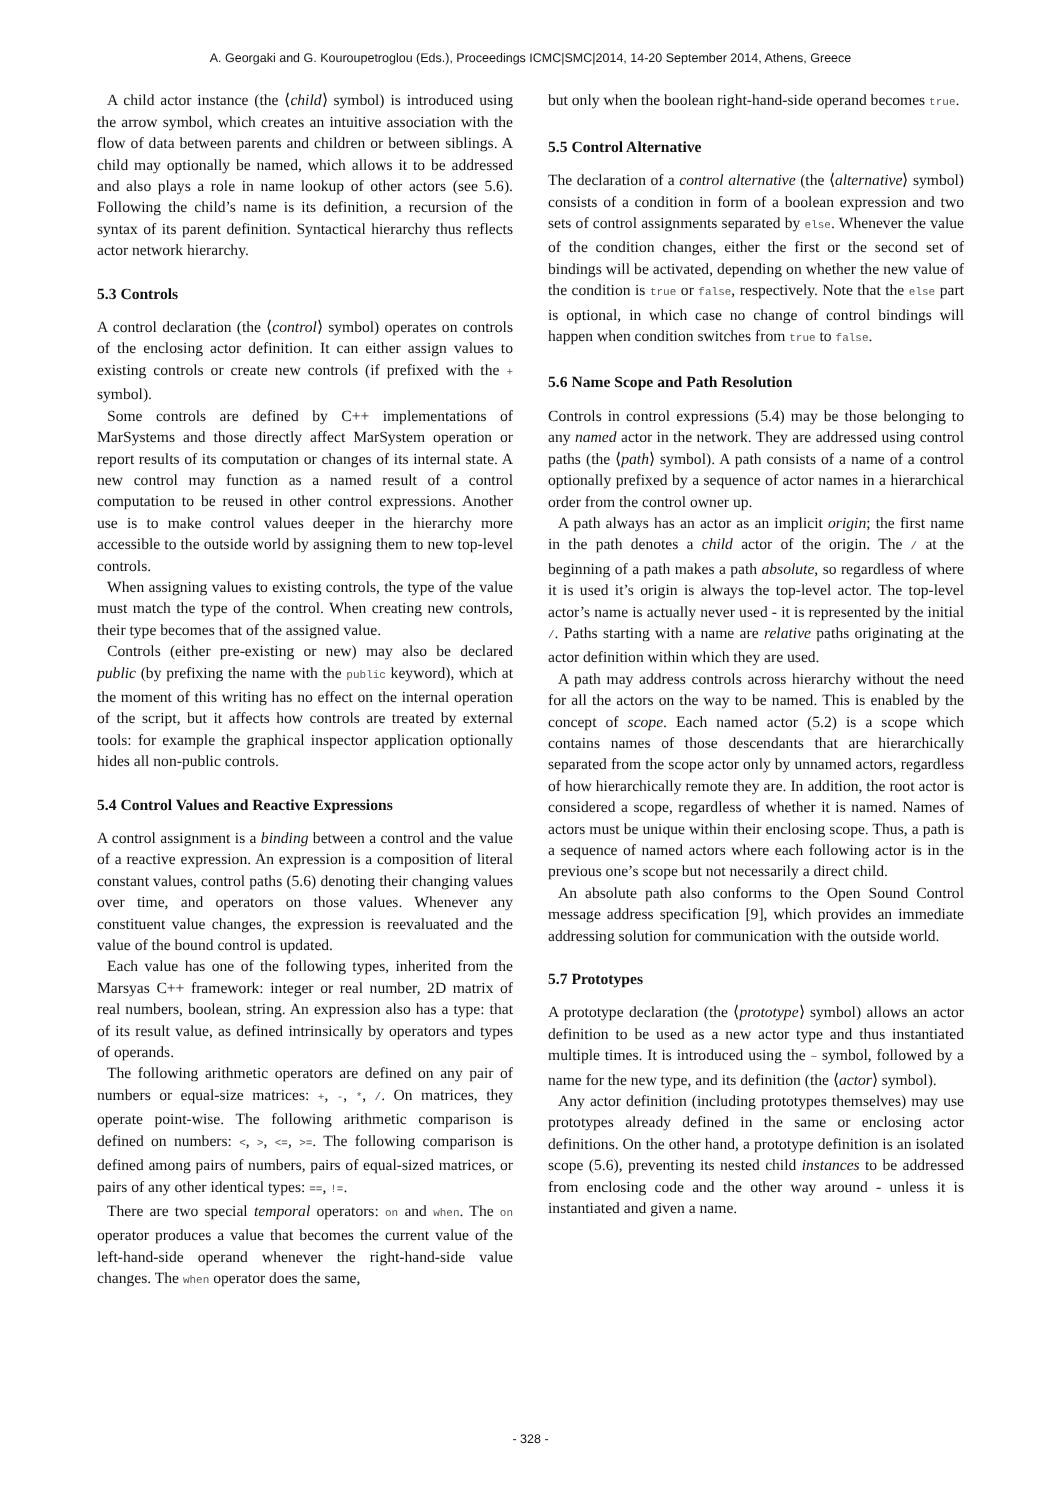A. Georgaki and G. Kouroupetroglou (Eds.), Proceedings ICMC|SMC|2014, 14-20 September 2014, Athens, Greece
A child actor instance (the ⟨child⟩ symbol) is introduced using the arrow symbol, which creates an intuitive association with the flow of data between parents and children or between siblings. A child may optionally be named, which allows it to be addressed and also plays a role in name lookup of other actors (see 5.6). Following the child’s name is its definition, a recursion of the syntax of its parent definition. Syntactical hierarchy thus reflects actor network hierarchy.
5.3 Controls
A control declaration (the ⟨control⟩ symbol) operates on controls of the enclosing actor definition. It can either assign values to existing controls or create new controls (if prefixed with the + symbol).
Some controls are defined by C++ implementations of MarSystems and those directly affect MarSystem operation or report results of its computation or changes of its internal state. A new control may function as a named result of a control computation to be reused in other control expressions. Another use is to make control values deeper in the hierarchy more accessible to the outside world by assigning them to new top-level controls.
When assigning values to existing controls, the type of the value must match the type of the control. When creating new controls, their type becomes that of the assigned value.
Controls (either pre-existing or new) may also be declared public (by prefixing the name with the public keyword), which at the moment of this writing has no effect on the internal operation of the script, but it affects how controls are treated by external tools: for example the graphical inspector application optionally hides all non-public controls.
5.4 Control Values and Reactive Expressions
A control assignment is a binding between a control and the value of a reactive expression. An expression is a composition of literal constant values, control paths (5.6) denoting their changing values over time, and operators on those values. Whenever any constituent value changes, the expression is reevaluated and the value of the bound control is updated.
Each value has one of the following types, inherited from the Marsyas C++ framework: integer or real number, 2D matrix of real numbers, boolean, string. An expression also has a type: that of its result value, as defined intrinsically by operators and types of operands.
The following arithmetic operators are defined on any pair of numbers or equal-size matrices: +, -, *, /. On matrices, they operate point-wise. The following arithmetic comparison is defined on numbers: <, >, <=, >=. The following comparison is defined among pairs of numbers, pairs of equal-sized matrices, or pairs of any other identical types: ==, !=.
There are two special temporal operators: on and when. The on operator produces a value that becomes the current value of the left-hand-side operand whenever the right-hand-side value changes. The when operator does the same,
but only when the boolean right-hand-side operand becomes true.
5.5 Control Alternative
The declaration of a control alternative (the ⟨alternative⟩ symbol) consists of a condition in form of a boolean expression and two sets of control assignments separated by else. Whenever the value of the condition changes, either the first or the second set of bindings will be activated, depending on whether the new value of the condition is true or false, respectively. Note that the else part is optional, in which case no change of control bindings will happen when condition switches from true to false.
5.6 Name Scope and Path Resolution
Controls in control expressions (5.4) may be those belonging to any named actor in the network. They are addressed using control paths (the ⟨path⟩ symbol). A path consists of a name of a control optionally prefixed by a sequence of actor names in a hierarchical order from the control owner up.
A path always has an actor as an implicit origin; the first name in the path denotes a child actor of the origin. The / at the beginning of a path makes a path absolute, so regardless of where it is used it’s origin is always the top-level actor. The top-level actor’s name is actually never used - it is represented by the initial /. Paths starting with a name are relative paths originating at the actor definition within which they are used.
A path may address controls across hierarchy without the need for all the actors on the way to be named. This is enabled by the concept of scope. Each named actor (5.2) is a scope which contains names of those descendants that are hierarchically separated from the scope actor only by unnamed actors, regardless of how hierarchically remote they are. In addition, the root actor is considered a scope, regardless of whether it is named. Names of actors must be unique within their enclosing scope. Thus, a path is a sequence of named actors where each following actor is in the previous one’s scope but not necessarily a direct child.
An absolute path also conforms to the Open Sound Control message address specification [9], which provides an immediate addressing solution for communication with the outside world.
5.7 Prototypes
A prototype declaration (the ⟨prototype⟩ symbol) allows an actor definition to be used as a new actor type and thus instantiated multiple times. It is introduced using the ~ symbol, followed by a name for the new type, and its definition (the ⟨actor⟩ symbol).
Any actor definition (including prototypes themselves) may use prototypes already defined in the same or enclosing actor definitions. On the other hand, a prototype definition is an isolated scope (5.6), preventing its nested child instances to be addressed from enclosing code and the other way around - unless it is instantiated and given a name.
- 328 -